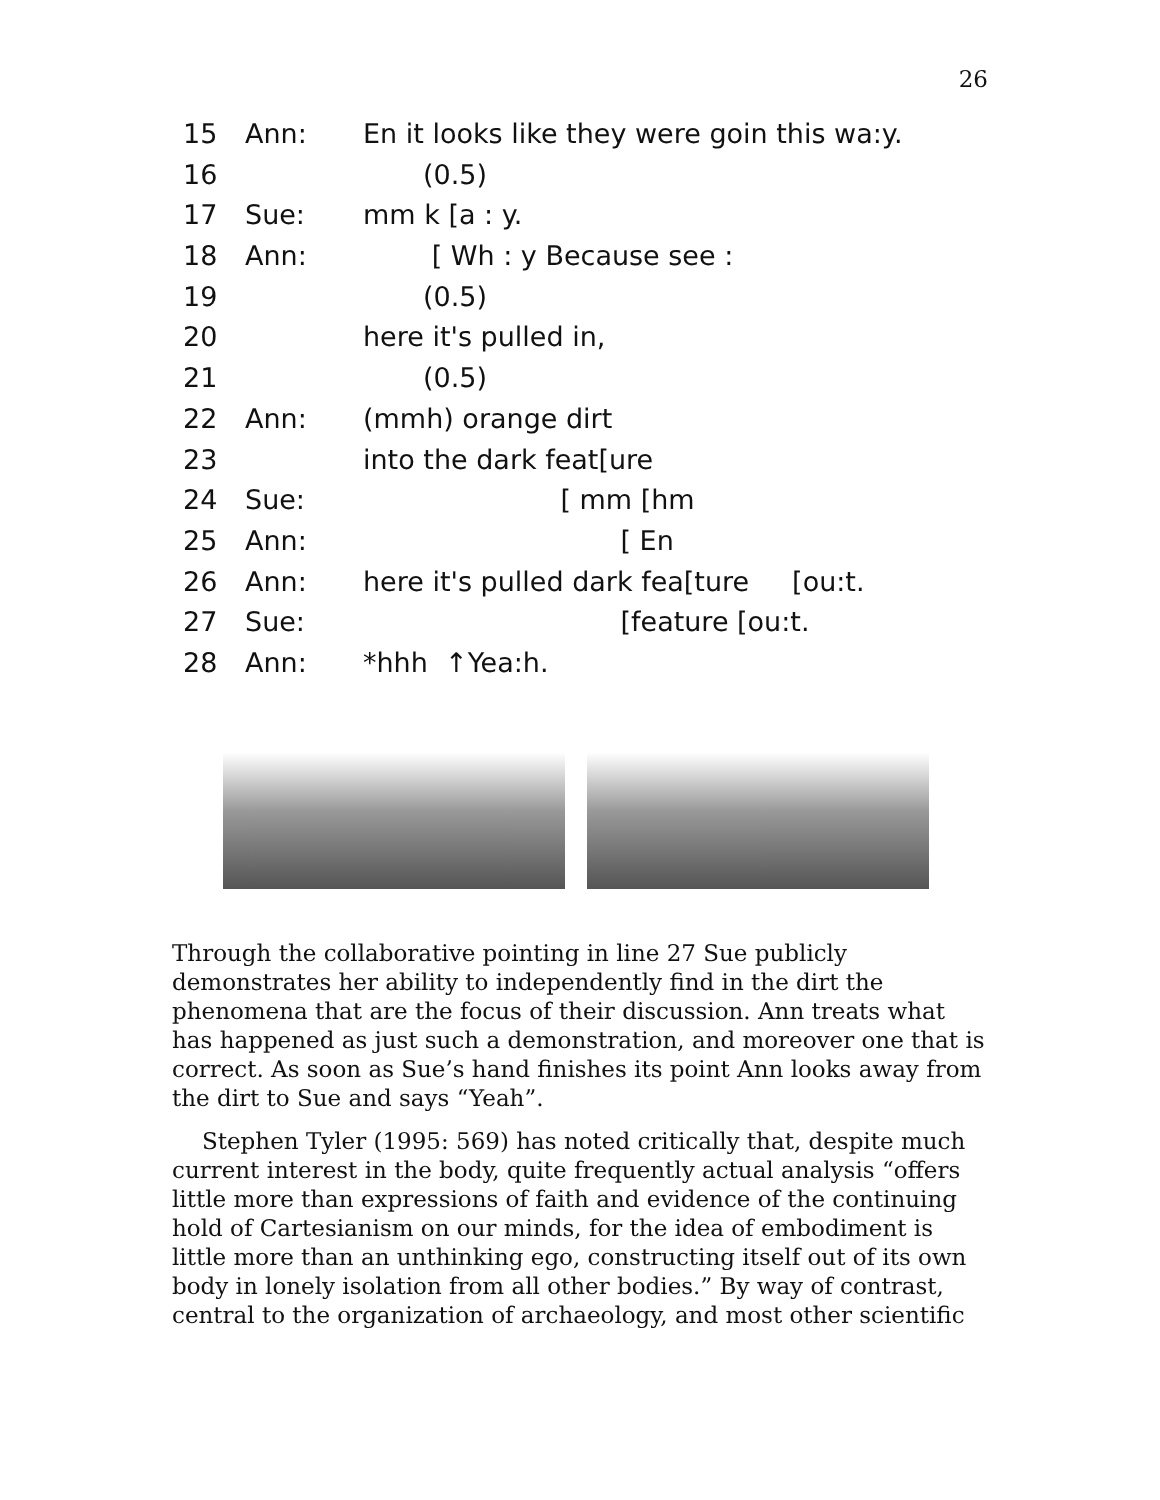26
15 Ann: En it looks like they were goin this wa:y.
16 (0.5)
17 Sue: mm k [a : y.
18 Ann: [ Wh : y Because see :
19 (0.5)
20 here it's pulled in,
21 (0.5)
22 Ann: (mmh) orange dirt
23 into the dark feat[ure
24 Sue: [ mm [hm
25 Ann: [ En
26 Ann: here it's pulled dark fea[ture [ou:t.
27 Sue: [feature [ou:t.
28 Ann: *hhh ↑Yea:h.
Through the collaborative pointing in line 27 Sue publicly demonstrates her ability to independently find in the dirt the phenomena that are the focus of their discussion. Ann treats what has happened as just such a demonstration, and moreover one that is correct. As soon as Sue’s hand finishes its point Ann looks away from the dirt to Sue and says “Yeah”.
Stephen Tyler (1995: 569) has noted critically that, despite much current interest in the body, quite frequently actual analysis “offers little more than expressions of faith and evidence of the continuing hold of Cartesianism on our minds, for the idea of embodiment is little more than an unthinking ego, constructing itself out of its own body in lonely isolation from all other bodies.” By way of contrast, central to the organization of archaeology, and most other scientific